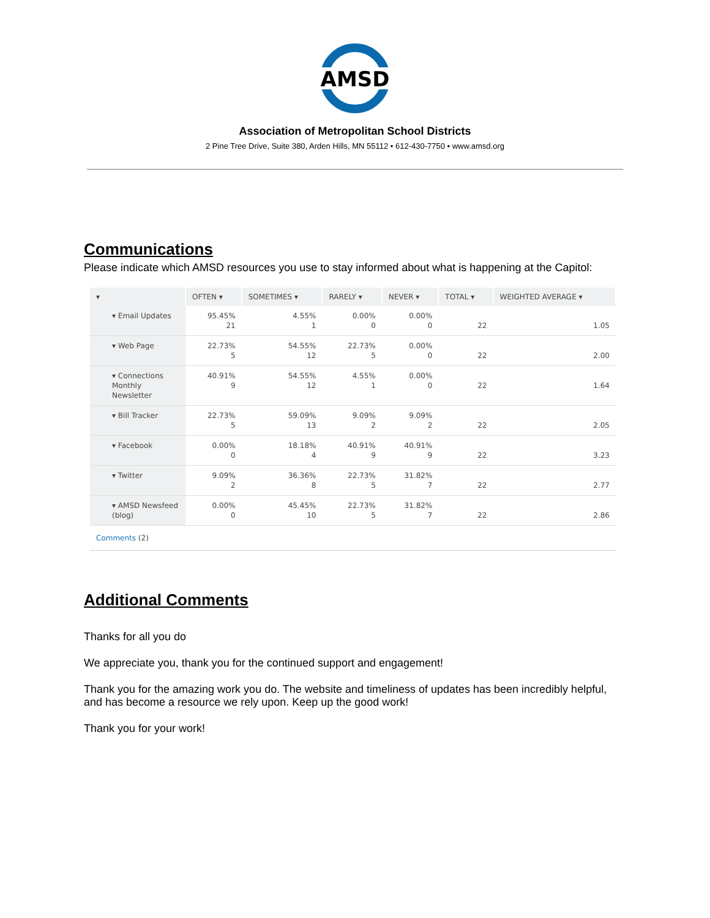AMSD
Association of Metropolitan School Districts
2 Pine Tree Drive, Suite 380, Arden Hills, MN 55112 • 612-430-7750 • www.amsd.org
Communications
Please indicate which AMSD resources you use to stay informed about what is happening at the Capitol:
| ▾ | OFTEN ▾ | SOMETIMES ▾ | RARELY ▾ | NEVER ▾ | TOTAL ▾ | WEIGHTED AVERAGE ▾ |
| --- | --- | --- | --- | --- | --- | --- |
| ▾ Email Updates | 95.45% 21 | 4.55% 1 | 0.00% 0 | 0.00% 0 | 22 | 1.05 |
| ▾ Web Page | 22.73% 5 | 54.55% 12 | 22.73% 5 | 0.00% 0 | 22 | 2.00 |
| ▾ Connections Monthly Newsletter | 40.91% 9 | 54.55% 12 | 4.55% 1 | 0.00% 0 | 22 | 1.64 |
| ▾ Bill Tracker | 22.73% 5 | 59.09% 13 | 9.09% 2 | 9.09% 2 | 22 | 2.05 |
| ▾ Facebook | 0.00% 0 | 18.18% 4 | 40.91% 9 | 40.91% 9 | 22 | 3.23 |
| ▾ Twitter | 9.09% 2 | 36.36% 8 | 22.73% 5 | 31.82% 7 | 22 | 2.77 |
| ▾ AMSD Newsfeed (blog) | 0.00% 0 | 45.45% 10 | 22.73% 5 | 31.82% 7 | 22 | 2.86 |
| Comments (2) | | | | | | |
Additional Comments
Thanks for all you do
We appreciate you, thank you for the continued support and engagement!
Thank you for the amazing work you do. The website and timeliness of updates has been incredibly helpful, and has become a resource we rely upon. Keep up the good work!
Thank you for your work!